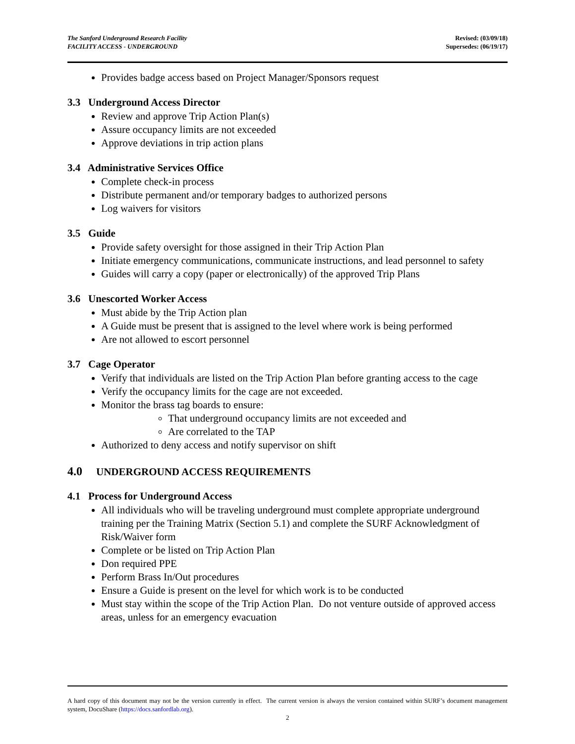The Sanford Underground Research Facility
FACILITY ACCESS - UNDERGROUND
Revised: (03/09/18)
Supersedes: (06/19/17)
Provides badge access based on Project Manager/Sponsors request
3.3 Underground Access Director
Review and approve Trip Action Plan(s)
Assure occupancy limits are not exceeded
Approve deviations in trip action plans
3.4 Administrative Services Office
Complete check-in process
Distribute permanent and/or temporary badges to authorized persons
Log waivers for visitors
3.5 Guide
Provide safety oversight for those assigned in their Trip Action Plan
Initiate emergency communications, communicate instructions, and lead personnel to safety
Guides will carry a copy (paper or electronically) of the approved Trip Plans
3.6 Unescorted Worker Access
Must abide by the Trip Action plan
A Guide must be present that is assigned to the level where work is being performed
Are not allowed to escort personnel
3.7 Cage Operator
Verify that individuals are listed on the Trip Action Plan before granting access to the cage
Verify the occupancy limits for the cage are not exceeded.
Monitor the brass tag boards to ensure:
That underground occupancy limits are not exceeded and
Are correlated to the TAP
Authorized to deny access and notify supervisor on shift
4.0 UNDERGROUND ACCESS REQUIREMENTS
4.1 Process for Underground Access
All individuals who will be traveling underground must complete appropriate underground training per the Training Matrix (Section 5.1) and complete the SURF Acknowledgment of Risk/Waiver form
Complete or be listed on Trip Action Plan
Don required PPE
Perform Brass In/Out procedures
Ensure a Guide is present on the level for which work is to be conducted
Must stay within the scope of the Trip Action Plan. Do not venture outside of approved access areas, unless for an emergency evacuation
A hard copy of this document may not be the version currently in effect. The current version is always the version contained within SURF’s document management system, DocuShare (https://docs.sanfordlab.org).
2